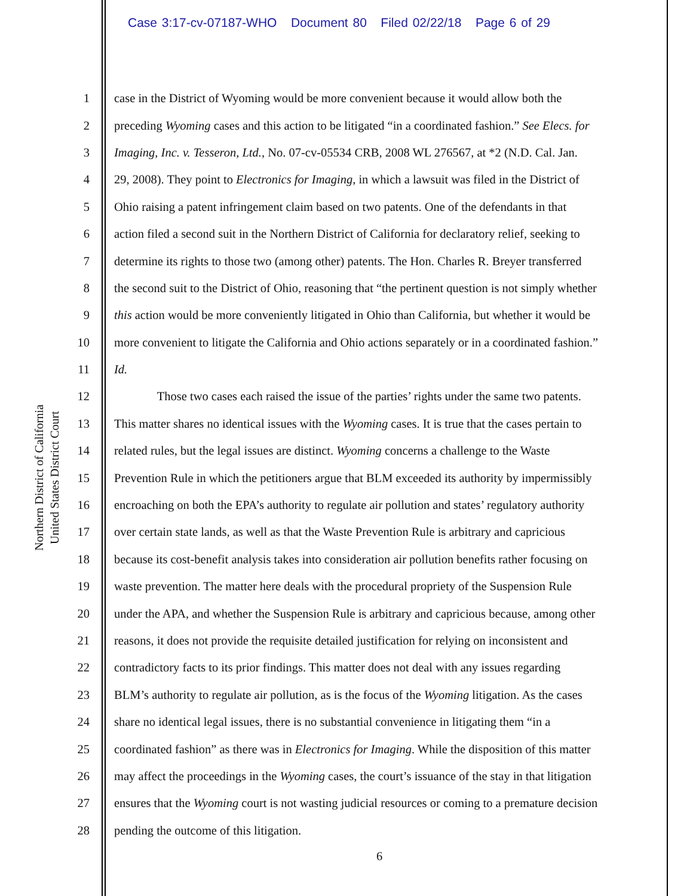Case 3:17-cv-07187-WHO Document 80 Filed 02/22/18 Page 6 of 29
United States District Court
Northern District of California
1 case in the District of Wyoming would be more convenient because it would allow both the
2 preceding Wyoming cases and this action to be litigated “in a coordinated fashion.” See Elecs. for
3 Imaging, Inc. v. Tesseron, Ltd., No. 07-cv-05534 CRB, 2008 WL 276567, at *2 (N.D. Cal. Jan.
4 29, 2008). They point to Electronics for Imaging, in which a lawsuit was filed in the District of
5 Ohio raising a patent infringement claim based on two patents. One of the defendants in that
6 action filed a second suit in the Northern District of California for declaratory relief, seeking to
7 determine its rights to those two (among other) patents. The Hon. Charles R. Breyer transferred
8 the second suit to the District of Ohio, reasoning that “the pertinent question is not simply whether
9 this action would be more conveniently litigated in Ohio than California, but whether it would be
10 more convenient to litigate the California and Ohio actions separately or in a coordinated fashion.”
11 Id.
12 Those two cases each raised the issue of the parties’ rights under the same two patents.
13 This matter shares no identical issues with the Wyoming cases. It is true that the cases pertain to
14 related rules, but the legal issues are distinct. Wyoming concerns a challenge to the Waste
15 Prevention Rule in which the petitioners argue that BLM exceeded its authority by impermissibly
16 encroaching on both the EPA’s authority to regulate air pollution and states’ regulatory authority
17 over certain state lands, as well as that the Waste Prevention Rule is arbitrary and capricious
18 because its cost-benefit analysis takes into consideration air pollution benefits rather focusing on
19 waste prevention. The matter here deals with the procedural propriety of the Suspension Rule
20 under the APA, and whether the Suspension Rule is arbitrary and capricious because, among other
21 reasons, it does not provide the requisite detailed justification for relying on inconsistent and
22 contradictory facts to its prior findings. This matter does not deal with any issues regarding
23 BLM’s authority to regulate air pollution, as is the focus of the Wyoming litigation. As the cases
24 share no identical legal issues, there is no substantial convenience in litigating them “in a
25 coordinated fashion” as there was in Electronics for Imaging. While the disposition of this matter
26 may affect the proceedings in the Wyoming cases, the court’s issuance of the stay in that litigation
27 ensures that the Wyoming court is not wasting judicial resources or coming to a premature decision
28 pending the outcome of this litigation.
6